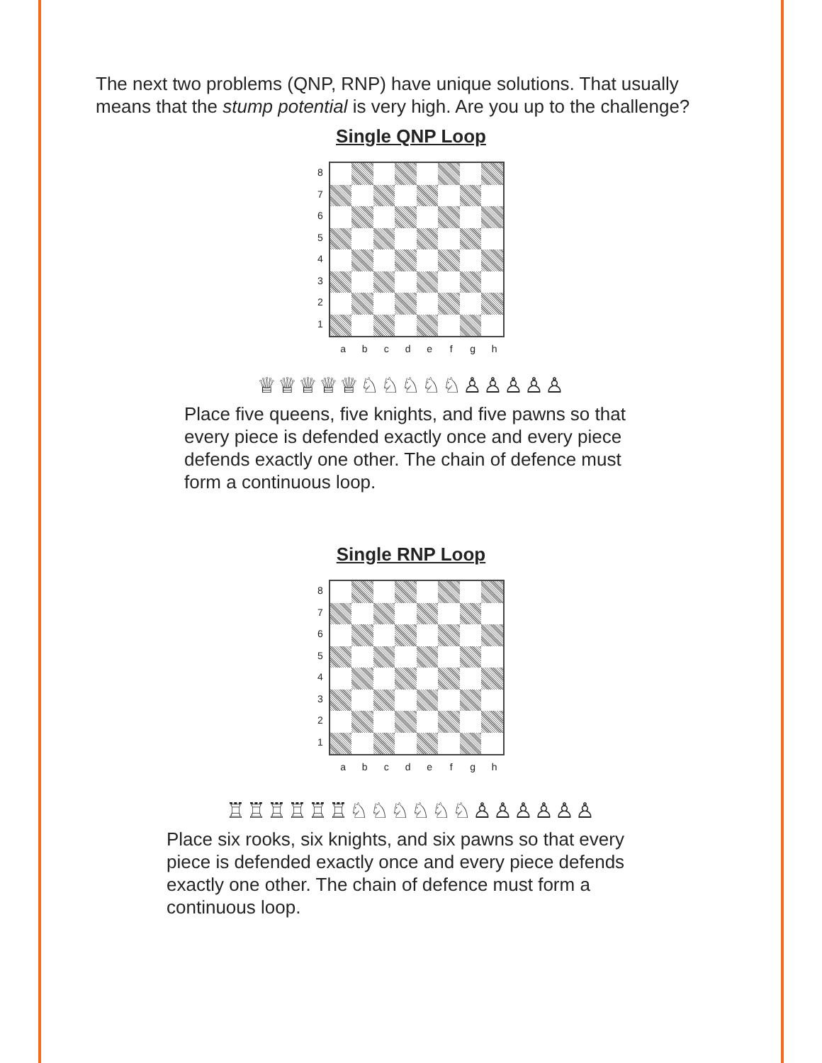The next two problems (QNP, RNP) have unique solutions. That usually means that the stump potential is very high. Are you up to the challenge?
Single QNP Loop
87654321
abcdefgh
♕♕♕♕♕♘♘♘♘♘♙♙♙♙♙
Place five queens, five knights, and five pawns so that every piece is defended exactly once and every piece defends exactly one other. The chain of defence must form a continuous loop.
Single RNP Loop
87654321
abcdefgh
♖♖♖♖♖♖♘♘♘♘♘♘♙♙♙♙♙♙
Place six rooks, six knights, and six pawns so that every piece is defended exactly once and every piece defends exactly one other. The chain of defence must form a continuous loop.